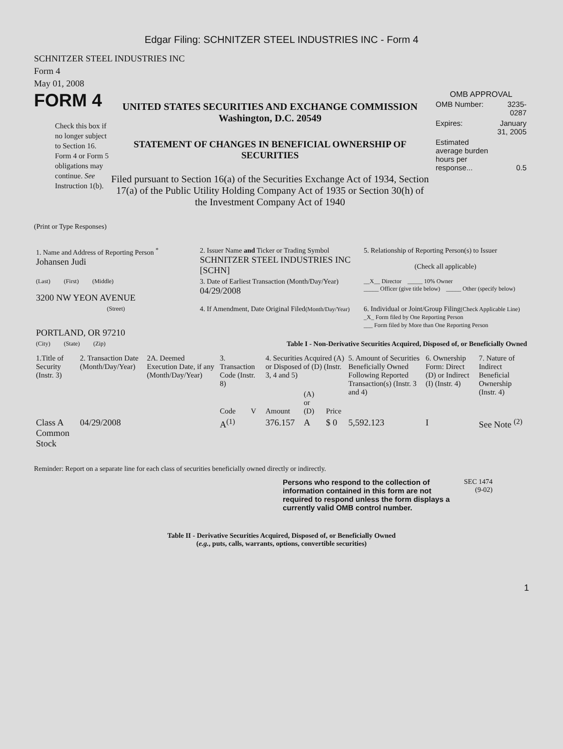Edgar Filing: SCHNITZER STEEL INDUSTRIES INC - Form 4
SCHNITZER STEEL INDUSTRIES INC
Form 4
May 01, 2008
FORM 4
Check this box if no longer subject to Section 16. Form 4 or Form 5 obligations may continue. See Instruction 1(b).
UNITED STATES SECURITIES AND EXCHANGE COMMISSION
Washington, D.C. 20549
STATEMENT OF CHANGES IN BENEFICIAL OWNERSHIP OF SECURITIES
Filed pursuant to Section 16(a) of the Securities Exchange Act of 1934, Section 17(a) of the Public Utility Holding Company Act of 1935 or Section 30(h) of the Investment Company Act of 1940
OMB APPROVAL
| OMB Number: | 3235-0287 |
| Expires: | January 31, 2005 |
| Estimated average burden hours per response... | 0.5 |
(Print or Type Responses)
| 1. Name and Address of Reporting Person <sup>*</sup> Johansen Judi | 2. Issuer Name and Ticker or Trading Symbol SCHNITZER STEEL INDUSTRIES INC [SCHN] | 5. Relationship of Reporting Person(s) to Issuer (Check all applicable) |
| (Last) (First) (Middle) 3200 NW YEON AVENUE | 3. Date of Earliest Transaction (Month/Day/Year) 04/29/2008 | __X__ Director _____ 10% Owner _____ Officer (give title below) _____ Other (specify below) |
| (Street) PORTLAND, OR 97210 | 4. If Amendment, Date Original Filed (Month/Day/Year) | 6. Individual or Joint/Group Filing (Check Applicable Line) _X_ Form filed by One Reporting Person ___ Form filed by More than One Reporting Person |
| (City) (State) (Zip) | Table I - Non-Derivative Securities Acquired, Disposed of, or Beneficially Owned | |
| 1.Title of Security (Instr. 3) | 2. Transaction Date (Month/Day/Year) | 2A. Deemed Execution Date, if any (Month/Day/Year) | 3. Transaction Code (Instr. 8) | | 4. Securities Acquired (A) or Disposed of (D) (Instr. 3, 4 and 5) | | | 5. Amount of Securities Beneficially Owned Following Reported Transaction(s) (Instr. 3 and 4) | 6. Ownership Form: Direct (D) or Indirect (I) (Instr. 4) | 7. Nature of Indirect Beneficial Ownership (Instr. 4) |
| --- | --- | --- | --- | --- | --- | --- | --- | --- | --- | --- |
| | | | Code | V | Amount | (A) or (D) | Price | | | |
| Class A Common Stock | 04/29/2008 | | A<sup>(1)</sup> | | 376.157 | A | $ 0 | 5,592.123 | I | See Note <sup>(2)</sup> |
Reminder: Report on a separate line for each class of securities beneficially owned directly or indirectly.
Persons who respond to the collection of information contained in this form are not required to respond unless the form displays a currently valid OMB control number.
SEC 1474
(9-02)
Table II - Derivative Securities Acquired, Disposed of, or Beneficially Owned
(e.g., puts, calls, warrants, options, convertible securities)
1